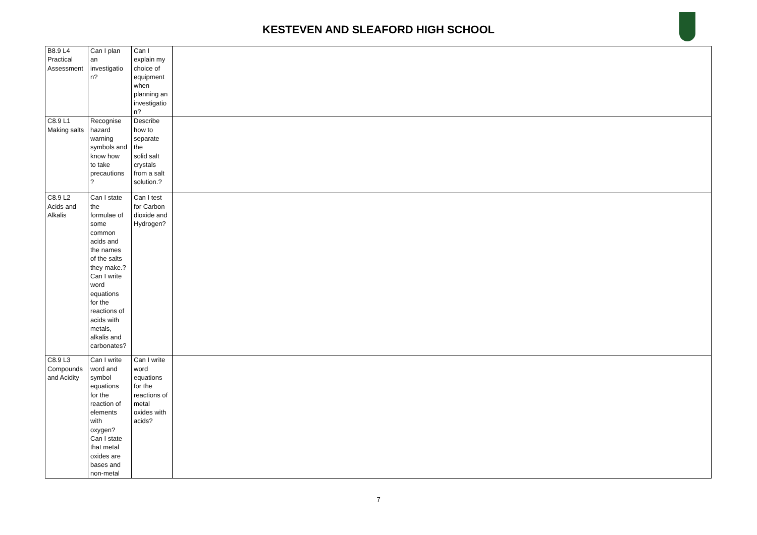KESTEVEN AND SLEAFORD HIGH SCHOOL
| B8.9 L4 Practical Assessment | Can I plan an investigatio n? | Can I explain my choice of equipment when planning an investigatio n? | |
| C8.9 L1 Making salts | Recognise hazard warning symbols and know how to take precautions ? | Describe how to separate the solid salt crystals from a salt solution.? | |
| C8.9 L2 Acids and Alkalis | Can I state the formulae of some common acids and the names of the salts they make.? Can I write word equations for the reactions of acids with metals, alkalis and carbonates? | Can I test for Carbon dioxide and Hydrogen? | |
| C8.9 L3 Compounds and Acidity | Can I write word and symbol equations for the reaction of elements with oxygen? Can I state that metal oxides are bases and non-metal | Can I write word equations for the reactions of metal oxides with acids? | |
7